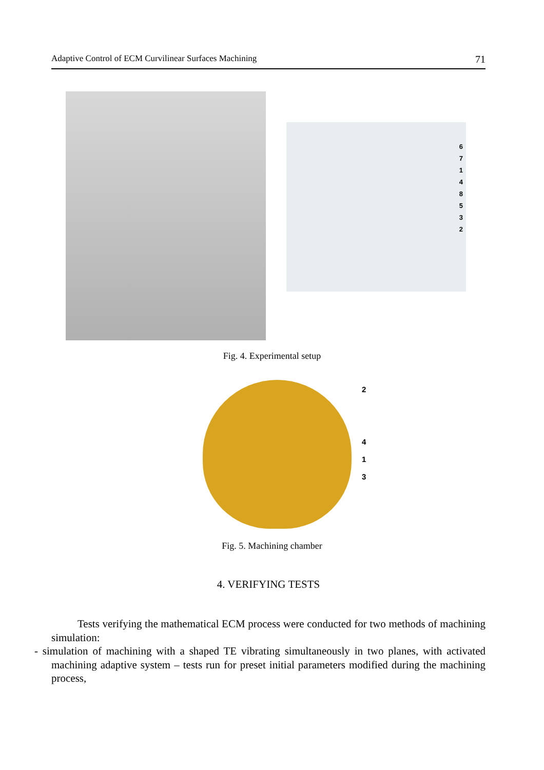Adaptive Control of ECM Curvilinear Surfaces Machining 71
67148532
Fig. 4. Experimental setup
2
4
1
3
Fig. 5. Machining chamber
4. VERIFYING TESTS
Tests verifying the mathematical ECM process were conducted for two methods of machining simulation:
- simulation of machining with a shaped TE vibrating simultaneously in two planes, with activated machining adaptive system – tests run for preset initial parameters modified during the machining process,